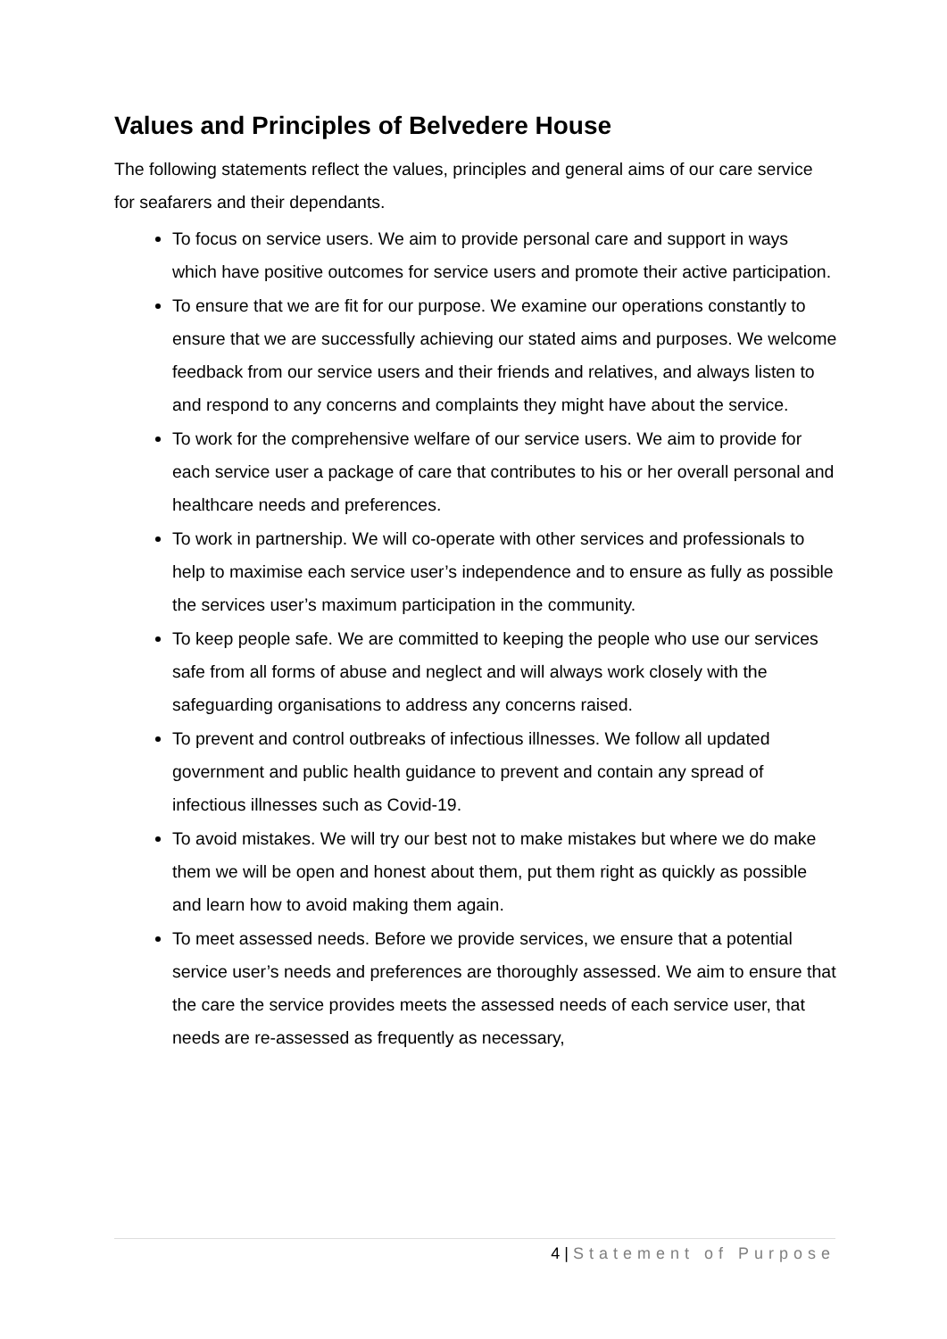Values and Principles of Belvedere House
The following statements reflect the values, principles and general aims of our care service for seafarers and their dependants.
To focus on service users. We aim to provide personal care and support in ways which have positive outcomes for service users and promote their active participation.
To ensure that we are fit for our purpose. We examine our operations constantly to ensure that we are successfully achieving our stated aims and purposes. We welcome feedback from our service users and their friends and relatives, and always listen to and respond to any concerns and complaints they might have about the service.
To work for the comprehensive welfare of our service users. We aim to provide for each service user a package of care that contributes to his or her overall personal and healthcare needs and preferences.
To work in partnership. We will co-operate with other services and professionals to help to maximise each service user’s independence and to ensure as fully as possible the services user’s maximum participation in the community.
To keep people safe. We are committed to keeping the people who use our services safe from all forms of abuse and neglect and will always work closely with the safeguarding organisations to address any concerns raised.
To prevent and control outbreaks of infectious illnesses. We follow all updated government and public health guidance to prevent and contain any spread of infectious illnesses such as Covid-19.
To avoid mistakes. We will try our best not to make mistakes but where we do make them we will be open and honest about them, put them right as quickly as possible and learn how to avoid making them again.
To meet assessed needs. Before we provide services, we ensure that a potential service user’s needs and preferences are thoroughly assessed. We aim to ensure that the care the service provides meets the assessed needs of each service user, that needs are re-assessed as frequently as necessary,
4 | Statement of Purpose